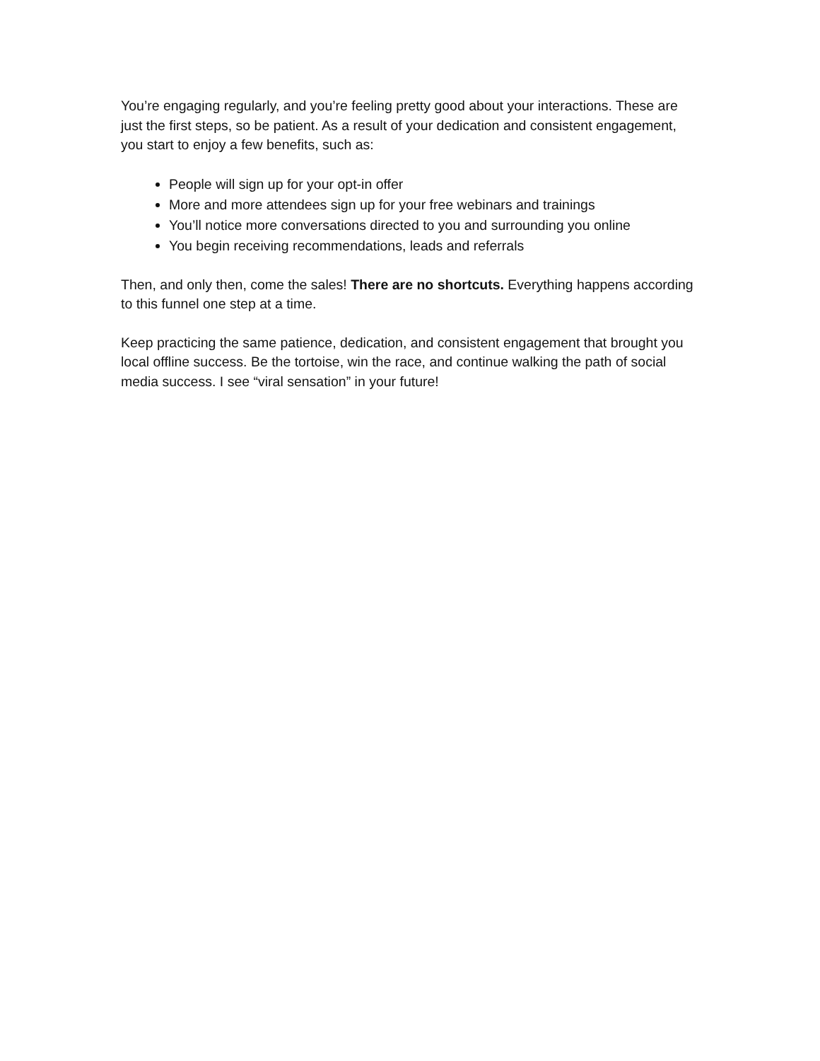You’re engaging regularly, and you’re feeling pretty good about your interactions. These are just the first steps, so be patient. As a result of your dedication and consistent engagement, you start to enjoy a few benefits, such as:
People will sign up for your opt-in offer
More and more attendees sign up for your free webinars and trainings
You’ll notice more conversations directed to you and surrounding you online
You begin receiving recommendations, leads and referrals
Then, and only then, come the sales! There are no shortcuts. Everything happens according to this funnel one step at a time.
Keep practicing the same patience, dedication, and consistent engagement that brought you local offline success. Be the tortoise, win the race, and continue walking the path of social media success. I see “viral sensation” in your future!